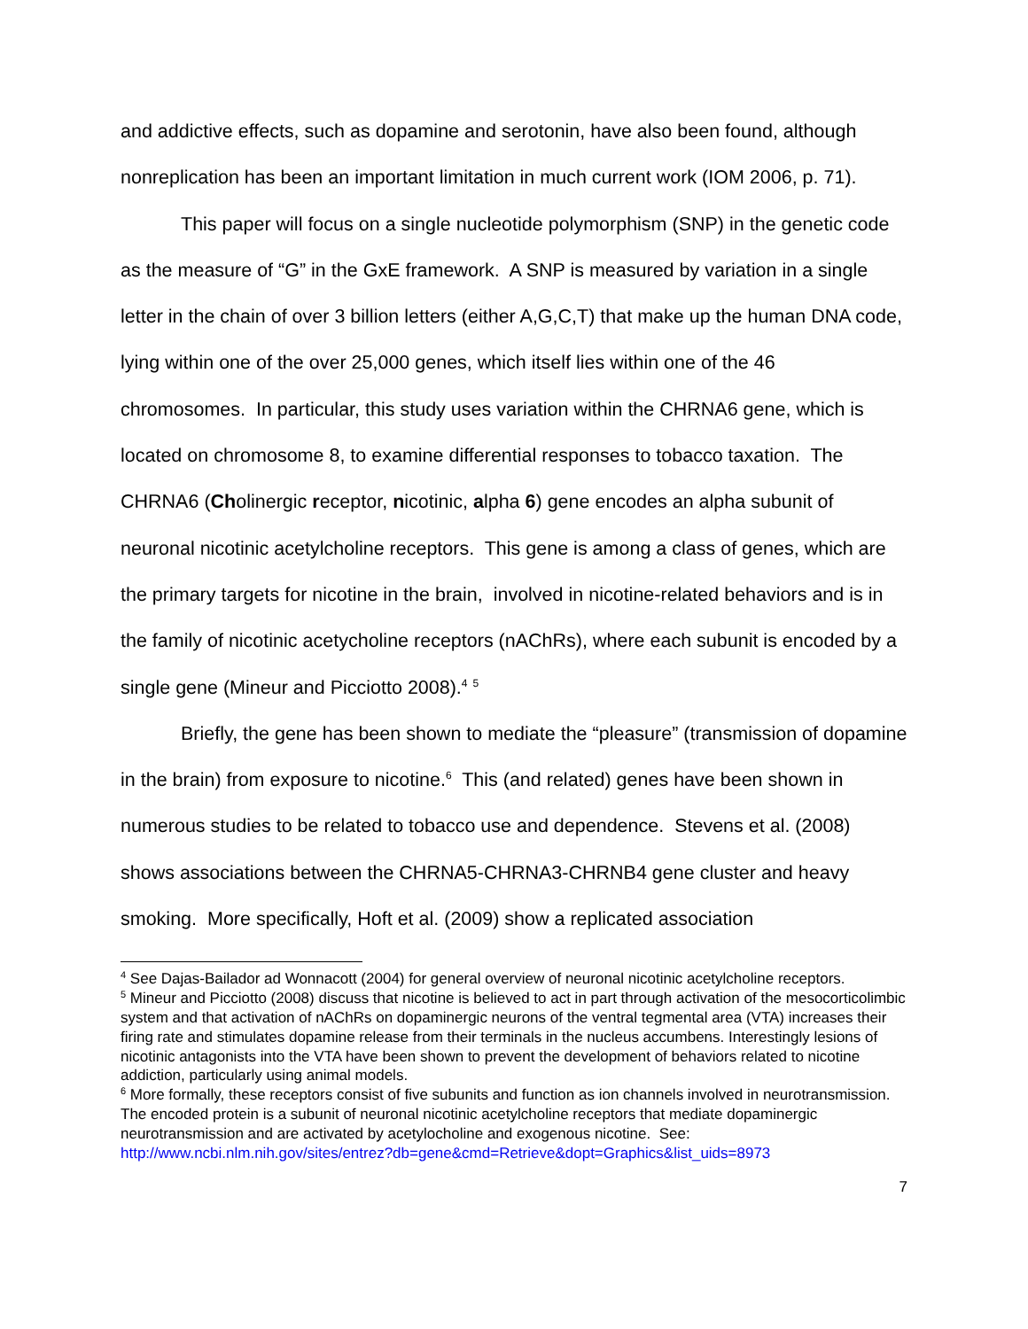and addictive effects, such as dopamine and serotonin, have also been found, although nonreplication has been an important limitation in much current work (IOM 2006, p. 71).
This paper will focus on a single nucleotide polymorphism (SNP) in the genetic code as the measure of “G” in the GxE framework. A SNP is measured by variation in a single letter in the chain of over 3 billion letters (either A,G,C,T) that make up the human DNA code, lying within one of the over 25,000 genes, which itself lies within one of the 46 chromosomes. In particular, this study uses variation within the CHRNA6 gene, which is located on chromosome 8, to examine differential responses to tobacco taxation. The CHRNA6 (Cholinergic receptor, nicotinic, alpha 6) gene encodes an alpha subunit of neuronal nicotinic acetylcholine receptors. This gene is among a class of genes, which are the primary targets for nicotine in the brain, involved in nicotine-related behaviors and is in the family of nicotinic acetycholine receptors (nAChRs), where each subunit is encoded by a single gene (Mineur and Picciotto 2008).<sup>4</sup> <sup>5</sup>
Briefly, the gene has been shown to mediate the “pleasure” (transmission of dopamine in the brain) from exposure to nicotine.<sup>6</sup> This (and related) genes have been shown in numerous studies to be related to tobacco use and dependence. Stevens et al. (2008) shows associations between the CHRNA5-CHRNA3-CHRNB4 gene cluster and heavy smoking. More specifically, Hoft et al. (2009) show a replicated association
<sup>4</sup> See Dajas-Bailador ad Wonnacott (2004) for general overview of neuronal nicotinic acetylcholine receptors.
<sup>5</sup> Mineur and Picciotto (2008) discuss that nicotine is believed to act in part through activation of the mesocorticolimbic system and that activation of nAChRs on dopaminergic neurons of the ventral tegmental area (VTA) increases their firing rate and stimulates dopamine release from their terminals in the nucleus accumbens. Interestingly lesions of nicotinic antagonists into the VTA have been shown to prevent the development of behaviors related to nicotine addiction, particularly using animal models.
<sup>6</sup> More formally, these receptors consist of five subunits and function as ion channels involved in neurotransmission. The encoded protein is a subunit of neuronal nicotinic acetylcholine receptors that mediate dopaminergic neurotransmission and are activated by acetylocholine and exogenous nicotine. See:
http://www.ncbi.nlm.nih.gov/sites/entrez?db=gene&cmd=Retrieve&dopt=Graphics&list_uids=8973
7